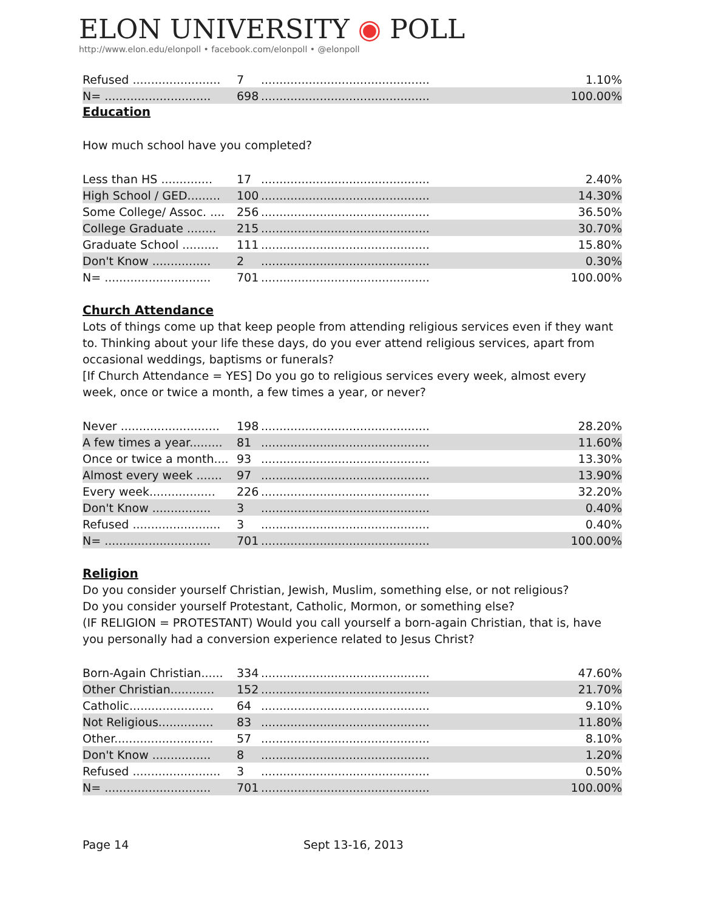ELON UNIVERSITY ◉ POLL
http://www.elon.edu/elonpoll • facebook.com/elonpoll • @elonpoll
| Refused ........................ | 7 | .............................................. | 1.10% | |
| N= ............................. | 698 | .............................................. | 100.00% | |
Education
How much school have you completed?
| Less than HS .............. | 17 | .............................................. | 2.40% | |
| High School / GED......... | 100 | .............................................. | 14.30% | |
| Some College/ Assoc. .... | 256 | .............................................. | 36.50% | |
| College Graduate ........ | 215 | .............................................. | 30.70% | |
| Graduate School .......... | 111 | .............................................. | 15.80% | |
| Don't Know ................ | 2 | .............................................. | 0.30% | |
| N= ............................. | 701 | .............................................. | 100.00% | |
Church Attendance
Lots of things come up that keep people from attending religious services even if they want to. Thinking about your life these days, do you ever attend religious services, apart from occasional weddings, baptisms or funerals?
[If Church Attendance = YES] Do you go to religious services every week, almost every week, once or twice a month, a few times a year, or never?
| Never ........................... | 198 | .............................................. | 28.20% | |
| A few times a year......... | 81 | .............................................. | 11.60% | |
| Once or twice a month.... | 93 | .............................................. | 13.30% | |
| Almost every week ....... | 97 | .............................................. | 13.90% | |
| Every week.................. | 226 | .............................................. | 32.20% | |
| Don't Know ................ | 3 | .............................................. | 0.40% | |
| Refused ........................ | 3 | .............................................. | 0.40% | |
| N= ............................. | 701 | .............................................. | 100.00% | |
Religion
Do you consider yourself Christian, Jewish, Muslim, something else, or not religious?
Do you consider yourself Protestant, Catholic, Mormon, or something else?
(IF RELIGION = PROTESTANT) Would you call yourself a born-again Christian, that is, have you personally had a conversion experience related to Jesus Christ?
| Born-Again Christian...... | 334 | .............................................. | 47.60% | |
| Other Christian............ | 152 | .............................................. | 21.70% | |
| Catholic....................... | 64 | .............................................. | 9.10% | |
| Not Religious............... | 83 | .............................................. | 11.80% | |
| Other........................... | 57 | .............................................. | 8.10% | |
| Don't Know ................ | 8 | .............................................. | 1.20% | |
| Refused ........................ | 3 | .............................................. | 0.50% | |
| N= ............................. | 701 | .............................................. | 100.00% | |
Page 14 Sept 13-16, 2013